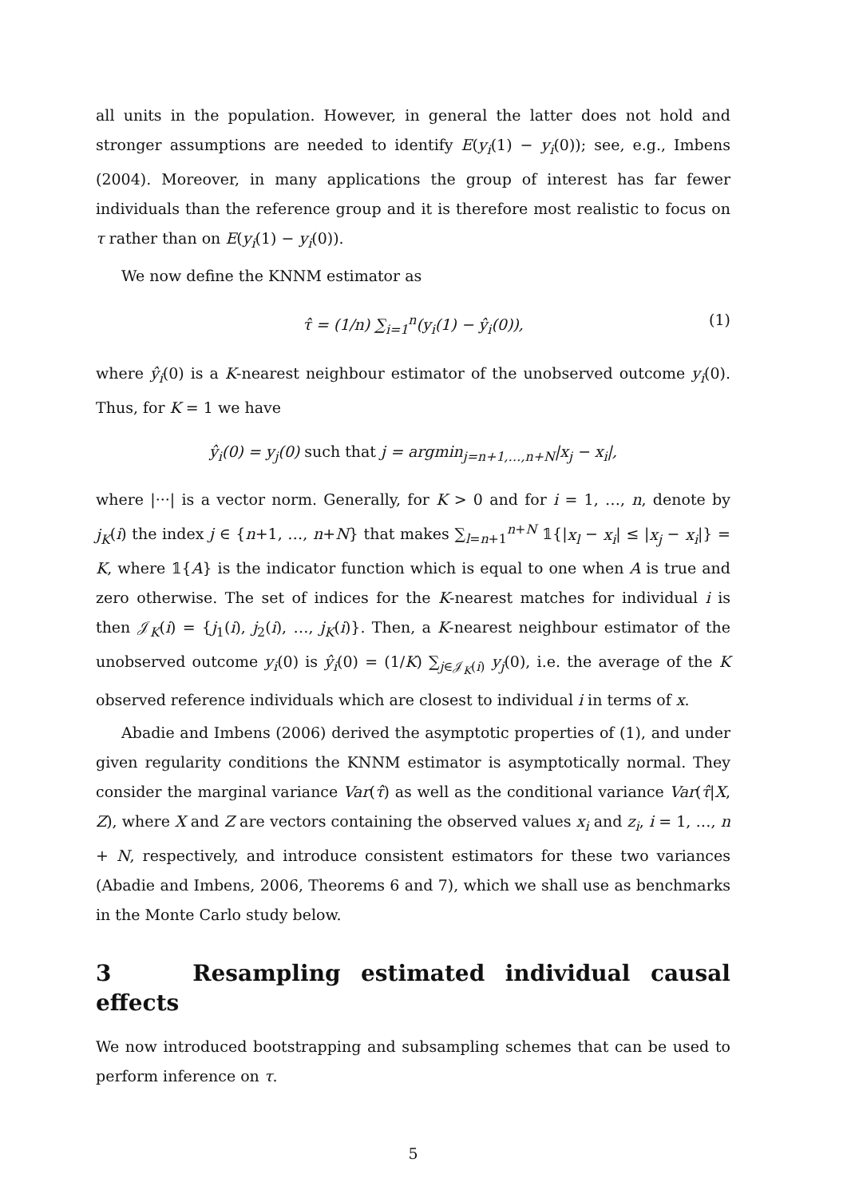all units in the population. However, in general the latter does not hold and stronger assumptions are needed to identify E(y<sub>i</sub>(1) − y<sub>i</sub>(0)); see, e.g., Imbens (2004). Moreover, in many applications the group of interest has far fewer individuals than the reference group and it is therefore most realistic to focus on τ rather than on E(y<sub>i</sub>(1) − y<sub>i</sub>(0)).
We now define the KNNM estimator as
τ̂ = (1/n) ∑<sub>i=1</sub><sup>n</sup>(y<sub>i</sub>(1) − ŷ<sub>i</sub>(0)), (1)
where ŷ<sub>i</sub>(0) is a K-nearest neighbour estimator of the unobserved outcome y<sub>i</sub>(0). Thus, for K = 1 we have
ŷ<sub>i</sub>(0) = y<sub>j</sub>(0) such that j = argmin<sub>j=n+1,…,n+N</sub>|x<sub>j</sub> − x<sub>i</sub>|,
where |···| is a vector norm. Generally, for K > 0 and for i = 1, …, n, denote by j<sub>K</sub>(i) the index j ∈ {n+1, …, n+N} that makes ∑<sub>l=n+1</sub><sup>n+N</sup> 𝟙{|x<sub>l</sub> − x<sub>i</sub>| ≤ |x<sub>j</sub> − x<sub>i</sub>|} = K, where 𝟙{A} is the indicator function which is equal to one when A is true and zero otherwise. The set of indices for the K-nearest matches for individual i is then 𝒥<sub>K</sub>(i) = {j<sub>1</sub>(i), j<sub>2</sub>(i), …, j<sub>K</sub>(i)}. Then, a K-nearest neighbour estimator of the unobserved outcome y<sub>i</sub>(0) is ŷ<sub>i</sub>(0) = (1/K) ∑<sub>j∈𝒥<sub>K</sub>(i)</sub> y<sub>j</sub>(0), i.e. the average of the K observed reference individuals which are closest to individual i in terms of x.
Abadie and Imbens (2006) derived the asymptotic properties of (1), and under given regularity conditions the KNNM estimator is asymptotically normal. They consider the marginal variance Var(τ̂) as well as the conditional variance Var(τ̂|X, Z), where X and Z are vectors containing the observed values x<sub>i</sub> and z<sub>i</sub>, i = 1, …, n + N, respectively, and introduce consistent estimators for these two variances (Abadie and Imbens, 2006, Theorems 6 and 7), which we shall use as benchmarks in the Monte Carlo study below.
3 Resampling estimated individual causal effects
We now introduced bootstrapping and subsampling schemes that can be used to perform inference on τ.
5